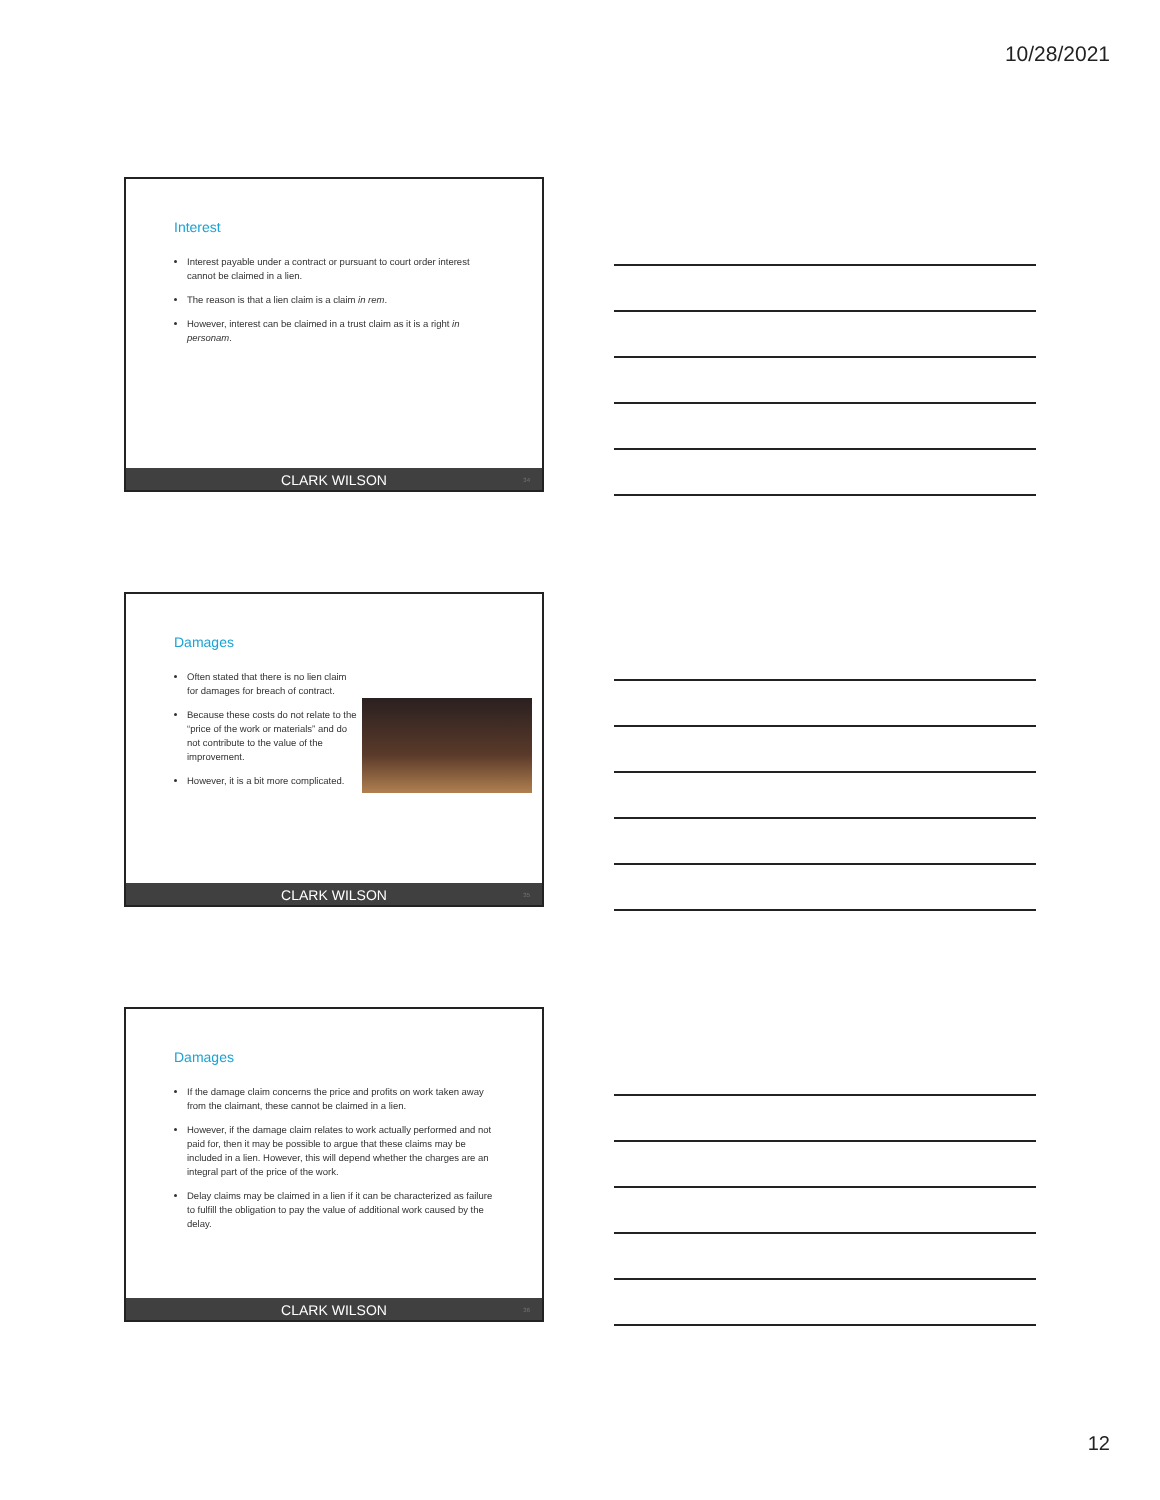10/28/2021
Interest
Interest payable under a contract or pursuant to court order interest cannot be claimed in a lien.
The reason is that a lien claim is a claim in rem.
However, interest can be claimed in a trust claim as it is a right in personam.
CLARK WILSON 34
Damages
Often stated that there is no lien claim for damages for breach of contract.
Because these costs do not relate to the “price of the work or materials” and do not contribute to the value of the improvement.
However, it is a bit more complicated.
CLARK WILSON 35
Damages
If the damage claim concerns the price and profits on work taken away from the claimant, these cannot be claimed in a lien.
However, if the damage claim relates to work actually performed and not paid for, then it may be possible to argue that these claims may be included in a lien. However, this will depend whether the charges are an integral part of the price of the work.
Delay claims may be claimed in a lien if it can be characterized as failure to fulfill the obligation to pay the value of additional work caused by the delay.
CLARK WILSON 36
12